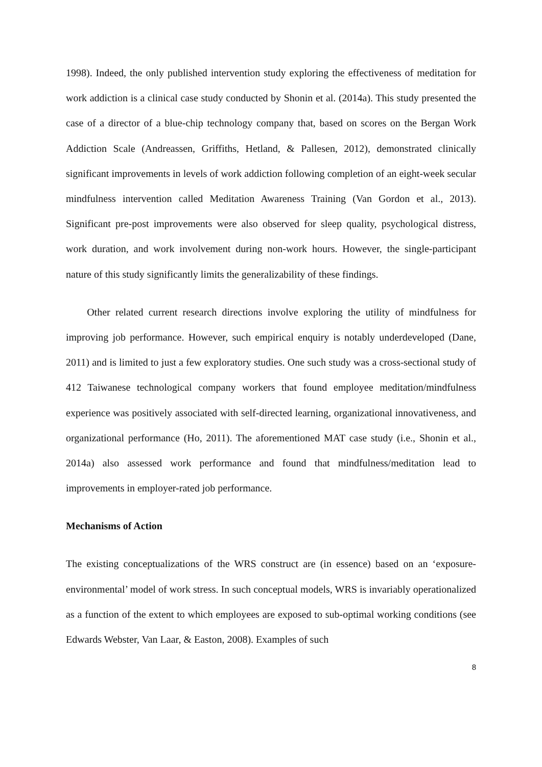1998). Indeed, the only published intervention study exploring the effectiveness of meditation for work addiction is a clinical case study conducted by Shonin et al. (2014a). This study presented the case of a director of a blue-chip technology company that, based on scores on the Bergan Work Addiction Scale (Andreassen, Griffiths, Hetland, & Pallesen, 2012), demonstrated clinically significant improvements in levels of work addiction following completion of an eight-week secular mindfulness intervention called Meditation Awareness Training (Van Gordon et al., 2013). Significant pre-post improvements were also observed for sleep quality, psychological distress, work duration, and work involvement during non-work hours. However, the single-participant nature of this study significantly limits the generalizability of these findings.
Other related current research directions involve exploring the utility of mindfulness for improving job performance. However, such empirical enquiry is notably underdeveloped (Dane, 2011) and is limited to just a few exploratory studies. One such study was a cross-sectional study of 412 Taiwanese technological company workers that found employee meditation/mindfulness experience was positively associated with self-directed learning, organizational innovativeness, and organizational performance (Ho, 2011). The aforementioned MAT case study (i.e., Shonin et al., 2014a) also assessed work performance and found that mindfulness/meditation lead to improvements in employer-rated job performance.
Mechanisms of Action
The existing conceptualizations of the WRS construct are (in essence) based on an ‘exposure-environmental’ model of work stress. In such conceptual models, WRS is invariably operationalized as a function of the extent to which employees are exposed to sub-optimal working conditions (see Edwards Webster, Van Laar, & Easton, 2008). Examples of such
8